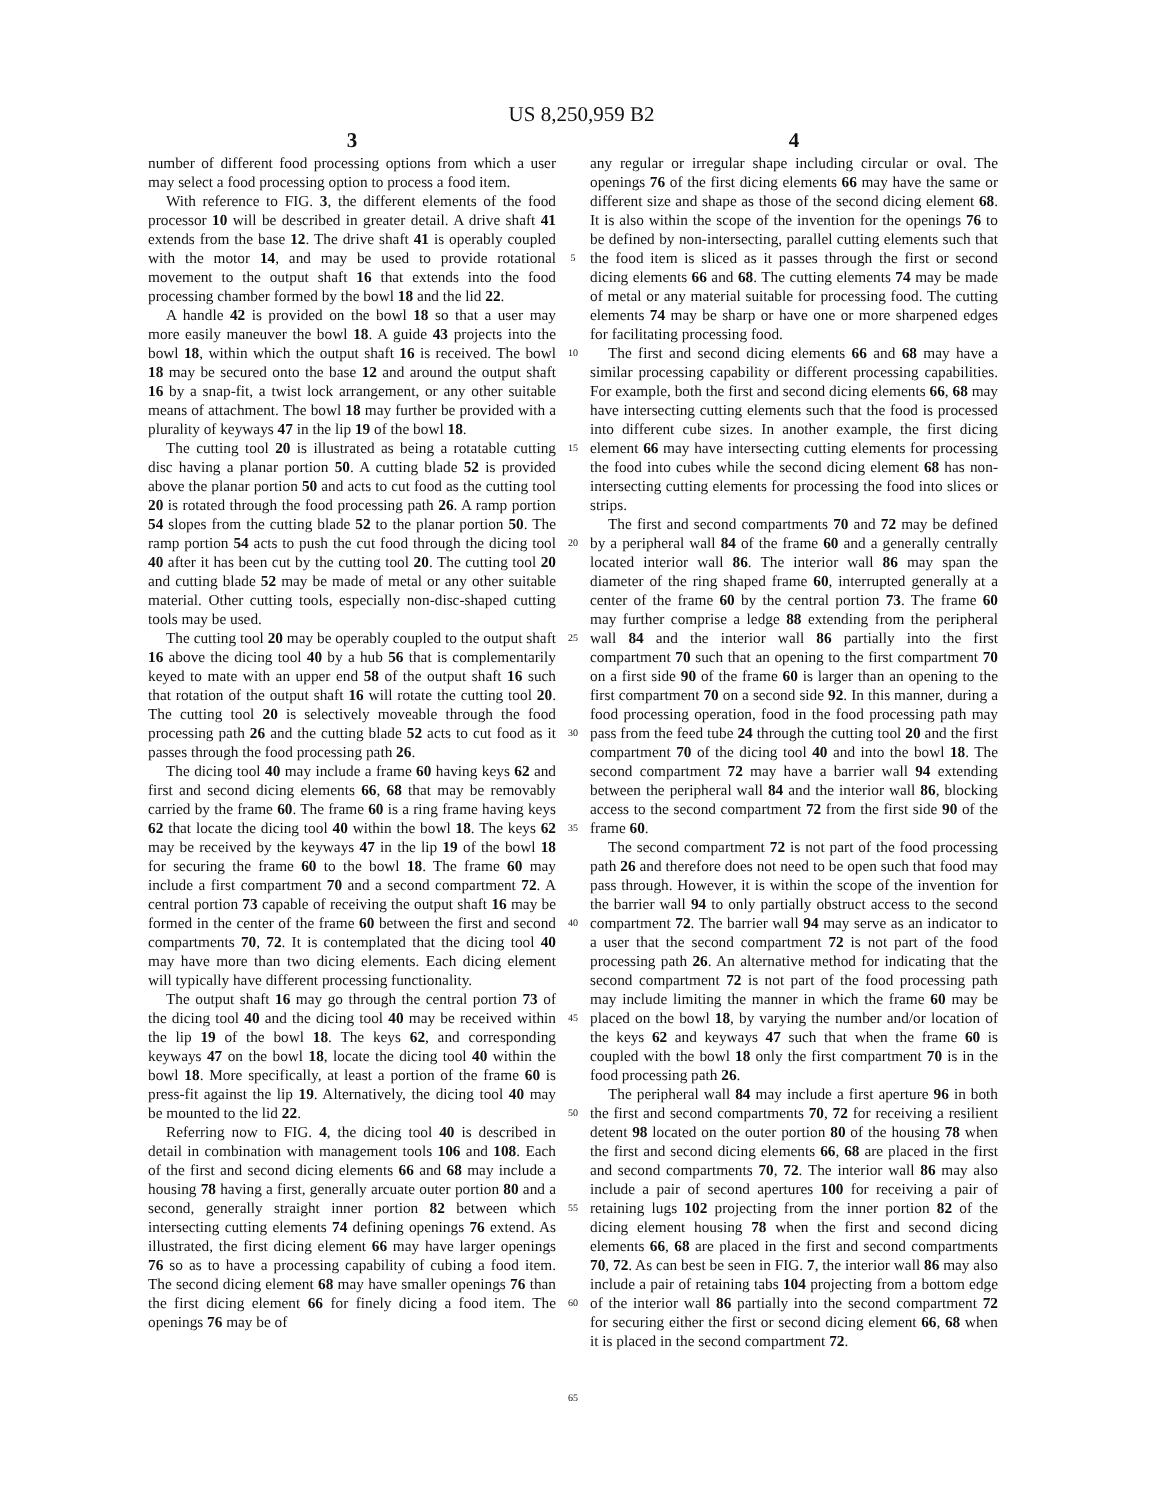US 8,250,959 B2
3
number of different food processing options from which a user may select a food processing option to process a food item.
With reference to FIG. 3, the different elements of the food processor 10 will be described in greater detail. A drive shaft 41 extends from the base 12. The drive shaft 41 is operably coupled with the motor 14, and may be used to provide rotational movement to the output shaft 16 that extends into the food processing chamber formed by the bowl 18 and the lid 22.
A handle 42 is provided on the bowl 18 so that a user may more easily maneuver the bowl 18. A guide 43 projects into the bowl 18, within which the output shaft 16 is received. The bowl 18 may be secured onto the base 12 and around the output shaft 16 by a snap-fit, a twist lock arrangement, or any other suitable means of attachment. The bowl 18 may further be provided with a plurality of keyways 47 in the lip 19 of the bowl 18.
The cutting tool 20 is illustrated as being a rotatable cutting disc having a planar portion 50. A cutting blade 52 is provided above the planar portion 50 and acts to cut food as the cutting tool 20 is rotated through the food processing path 26. A ramp portion 54 slopes from the cutting blade 52 to the planar portion 50. The ramp portion 54 acts to push the cut food through the dicing tool 40 after it has been cut by the cutting tool 20. The cutting tool 20 and cutting blade 52 may be made of metal or any other suitable material. Other cutting tools, especially non-disc-shaped cutting tools may be used.
The cutting tool 20 may be operably coupled to the output shaft 16 above the dicing tool 40 by a hub 56 that is complementarily keyed to mate with an upper end 58 of the output shaft 16 such that rotation of the output shaft 16 will rotate the cutting tool 20. The cutting tool 20 is selectively moveable through the food processing path 26 and the cutting blade 52 acts to cut food as it passes through the food processing path 26.
The dicing tool 40 may include a frame 60 having keys 62 and first and second dicing elements 66, 68 that may be removably carried by the frame 60. The frame 60 is a ring frame having keys 62 that locate the dicing tool 40 within the bowl 18. The keys 62 may be received by the keyways 47 in the lip 19 of the bowl 18 for securing the frame 60 to the bowl 18. The frame 60 may include a first compartment 70 and a second compartment 72. A central portion 73 capable of receiving the output shaft 16 may be formed in the center of the frame 60 between the first and second compartments 70, 72. It is contemplated that the dicing tool 40 may have more than two dicing elements. Each dicing element will typically have different processing functionality.
The output shaft 16 may go through the central portion 73 of the dicing tool 40 and the dicing tool 40 may be received within the lip 19 of the bowl 18. The keys 62, and corresponding keyways 47 on the bowl 18, locate the dicing tool 40 within the bowl 18. More specifically, at least a portion of the frame 60 is press-fit against the lip 19. Alternatively, the dicing tool 40 may be mounted to the lid 22.
Referring now to FIG. 4, the dicing tool 40 is described in detail in combination with management tools 106 and 108. Each of the first and second dicing elements 66 and 68 may include a housing 78 having a first, generally arcuate outer portion 80 and a second, generally straight inner portion 82 between which intersecting cutting elements 74 defining openings 76 extend. As illustrated, the first dicing element 66 may have larger openings 76 so as to have a processing capability of cubing a food item. The second dicing element 68 may have smaller openings 76 than the first dicing element 66 for finely dicing a food item. The openings 76 may be of
5
10
15
20
25
30
35
40
45
50
55
60
65
4
any regular or irregular shape including circular or oval. The openings 76 of the first dicing elements 66 may have the same or different size and shape as those of the second dicing element 68. It is also within the scope of the invention for the openings 76 to be defined by non-intersecting, parallel cutting elements such that the food item is sliced as it passes through the first or second dicing elements 66 and 68. The cutting elements 74 may be made of metal or any material suitable for processing food. The cutting elements 74 may be sharp or have one or more sharpened edges for facilitating processing food.
The first and second dicing elements 66 and 68 may have a similar processing capability or different processing capabilities. For example, both the first and second dicing elements 66, 68 may have intersecting cutting elements such that the food is processed into different cube sizes. In another example, the first dicing element 66 may have intersecting cutting elements for processing the food into cubes while the second dicing element 68 has non-intersecting cutting elements for processing the food into slices or strips.
The first and second compartments 70 and 72 may be defined by a peripheral wall 84 of the frame 60 and a generally centrally located interior wall 86. The interior wall 86 may span the diameter of the ring shaped frame 60, interrupted generally at a center of the frame 60 by the central portion 73. The frame 60 may further comprise a ledge 88 extending from the peripheral wall 84 and the interior wall 86 partially into the first compartment 70 such that an opening to the first compartment 70 on a first side 90 of the frame 60 is larger than an opening to the first compartment 70 on a second side 92. In this manner, during a food processing operation, food in the food processing path may pass from the feed tube 24 through the cutting tool 20 and the first compartment 70 of the dicing tool 40 and into the bowl 18. The second compartment 72 may have a barrier wall 94 extending between the peripheral wall 84 and the interior wall 86, blocking access to the second compartment 72 from the first side 90 of the frame 60.
The second compartment 72 is not part of the food processing path 26 and therefore does not need to be open such that food may pass through. However, it is within the scope of the invention for the barrier wall 94 to only partially obstruct access to the second compartment 72. The barrier wall 94 may serve as an indicator to a user that the second compartment 72 is not part of the food processing path 26. An alternative method for indicating that the second compartment 72 is not part of the food processing path may include limiting the manner in which the frame 60 may be placed on the bowl 18, by varying the number and/or location of the keys 62 and keyways 47 such that when the frame 60 is coupled with the bowl 18 only the first compartment 70 is in the food processing path 26.
The peripheral wall 84 may include a first aperture 96 in both the first and second compartments 70, 72 for receiving a resilient detent 98 located on the outer portion 80 of the housing 78 when the first and second dicing elements 66, 68 are placed in the first and second compartments 70, 72. The interior wall 86 may also include a pair of second apertures 100 for receiving a pair of retaining lugs 102 projecting from the inner portion 82 of the dicing element housing 78 when the first and second dicing elements 66, 68 are placed in the first and second compartments 70, 72. As can best be seen in FIG. 7, the interior wall 86 may also include a pair of retaining tabs 104 projecting from a bottom edge of the interior wall 86 partially into the second compartment 72 for securing either the first or second dicing element 66, 68 when it is placed in the second compartment 72.